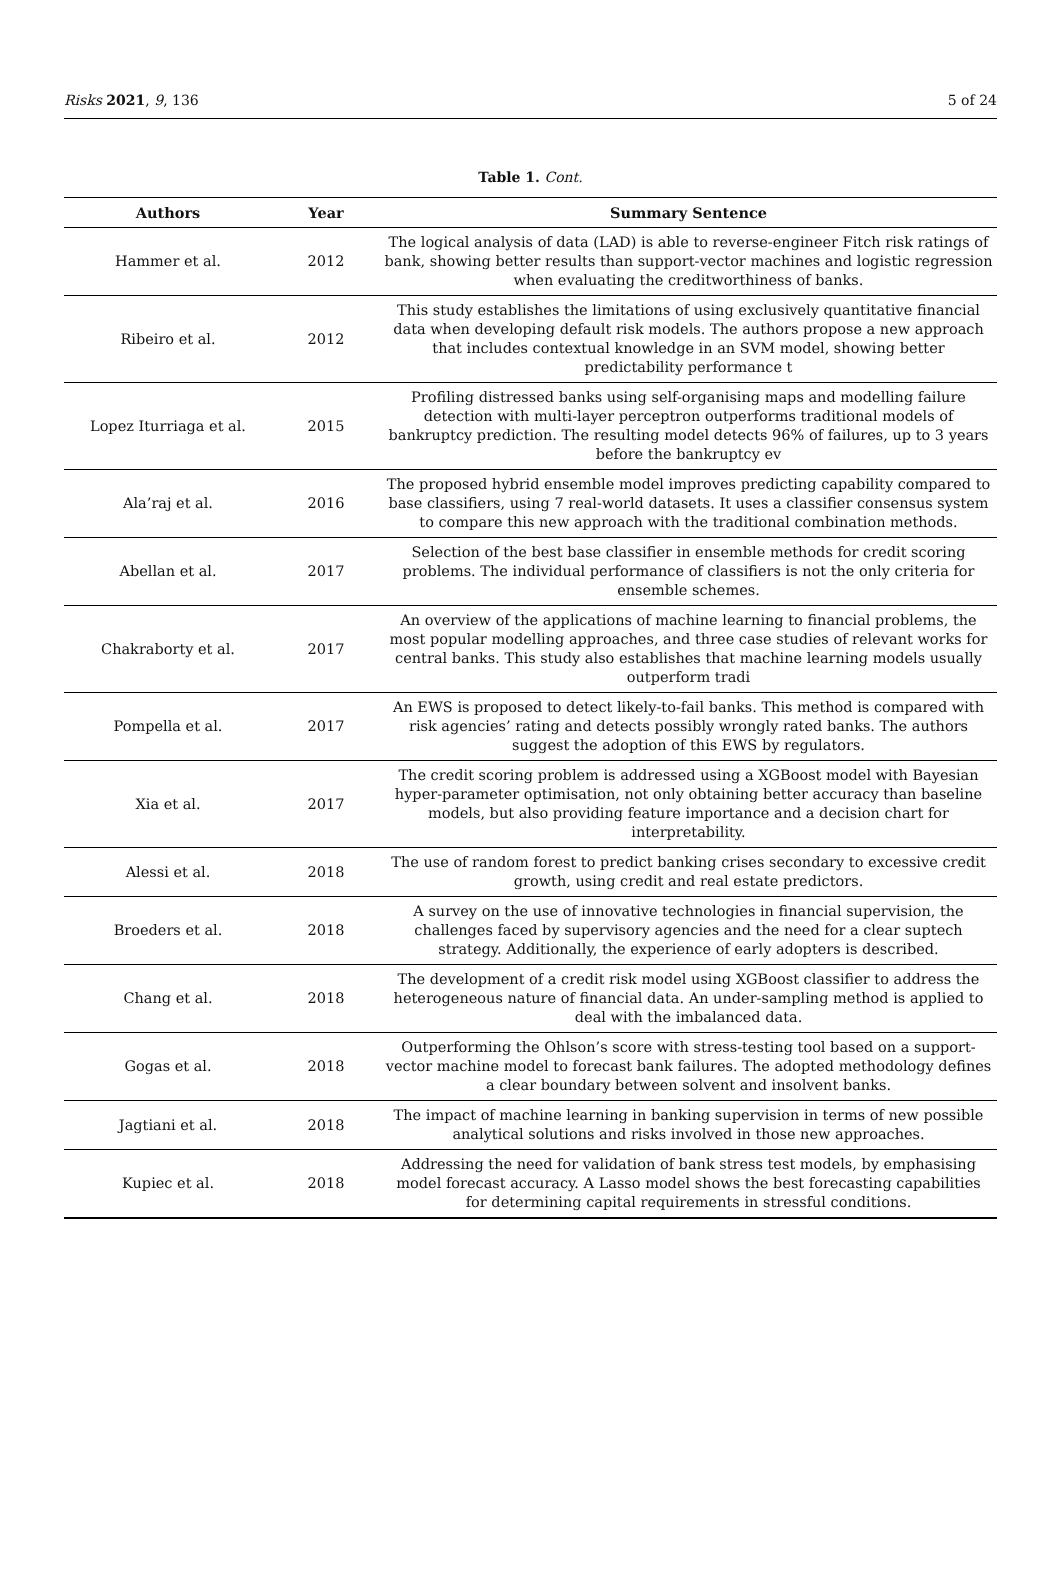Risks 2021, 9, 136 5 of 24
Table 1. Cont.
| Authors | Year | Summary Sentence |
| --- | --- | --- |
| Hammer et al. | 2012 | The logical analysis of data (LAD) is able to reverse-engineer Fitch risk ratings of bank, showing better results than support-vector machines and logistic regression when evaluating the creditworthiness of banks. |
| Ribeiro et al. | 2012 | This study establishes the limitations of using exclusively quantitative financial data when developing default risk models. The authors propose a new approach that includes contextual knowledge in an SVM model, showing better predictability performance t |
| Lopez Iturriaga et al. | 2015 | Profiling distressed banks using self-organising maps and modelling failure detection with multi-layer perceptron outperforms traditional models of bankruptcy prediction. The resulting model detects 96% of failures, up to 3 years before the bankruptcy ev |
| Ala’raj et al. | 2016 | The proposed hybrid ensemble model improves predicting capability compared to base classifiers, using 7 real-world datasets. It uses a classifier consensus system to compare this new approach with the traditional combination methods. |
| Abellan et al. | 2017 | Selection of the best base classifier in ensemble methods for credit scoring problems. The individual performance of classifiers is not the only criteria for ensemble schemes. |
| Chakraborty et al. | 2017 | An overview of the applications of machine learning to financial problems, the most popular modelling approaches, and three case studies of relevant works for central banks. This study also establishes that machine learning models usually outperform tradi |
| Pompella et al. | 2017 | An EWS is proposed to detect likely-to-fail banks. This method is compared with risk agencies’ rating and detects possibly wrongly rated banks. The authors suggest the adoption of this EWS by regulators. |
| Xia et al. | 2017 | The credit scoring problem is addressed using a XGBoost model with Bayesian hyper-parameter optimisation, not only obtaining better accuracy than baseline models, but also providing feature importance and a decision chart for interpretability. |
| Alessi et al. | 2018 | The use of random forest to predict banking crises secondary to excessive credit growth, using credit and real estate predictors. |
| Broeders et al. | 2018 | A survey on the use of innovative technologies in financial supervision, the challenges faced by supervisory agencies and the need for a clear suptech strategy. Additionally, the experience of early adopters is described. |
| Chang et al. | 2018 | The development of a credit risk model using XGBoost classifier to address the heterogeneous nature of financial data. An under-sampling method is applied to deal with the imbalanced data. |
| Gogas et al. | 2018 | Outperforming the Ohlson’s score with stress-testing tool based on a support-vector machine model to forecast bank failures. The adopted methodology defines a clear boundary between solvent and insolvent banks. |
| Jagtiani et al. | 2018 | The impact of machine learning in banking supervision in terms of new possible analytical solutions and risks involved in those new approaches. |
| Kupiec et al. | 2018 | Addressing the need for validation of bank stress test models, by emphasising model forecast accuracy. A Lasso model shows the best forecasting capabilities for determining capital requirements in stressful conditions. |